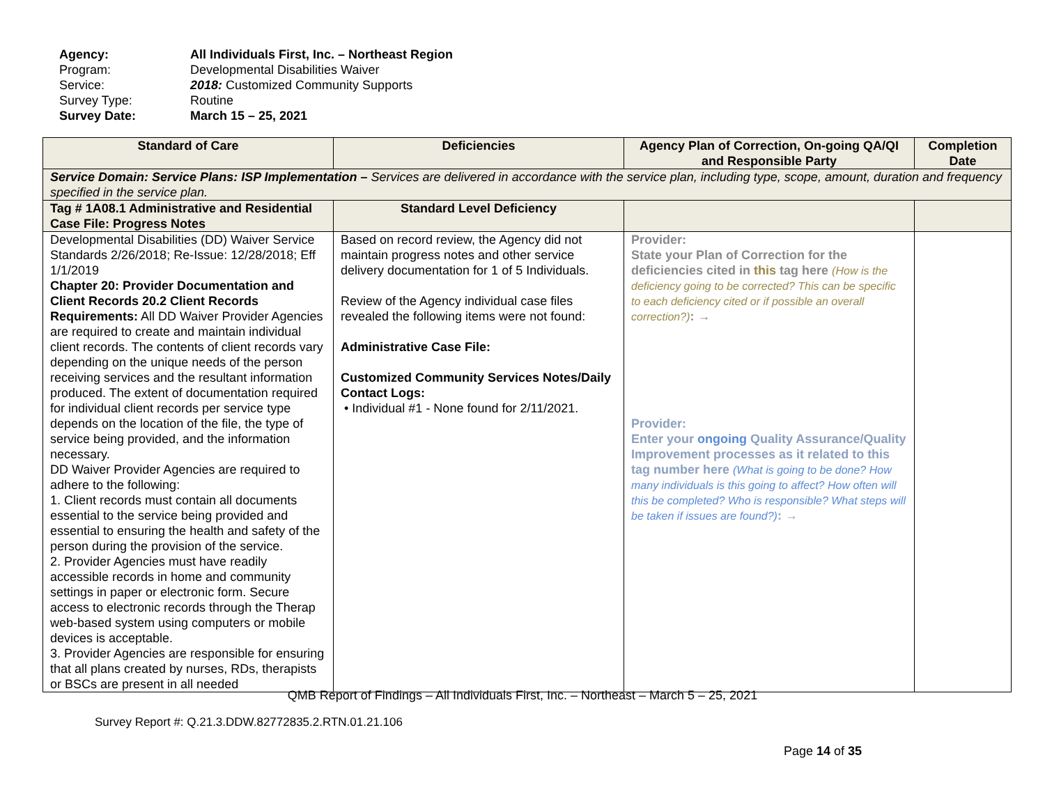Agency: All Individuals First, Inc. – Northeast Region
Program: Developmental Disabilities Waiver
Service: 2018: Customized Community Supports
Survey Type: Routine
Survey Date: March 15 – 25, 2021
| Standard of Care | Deficiencies | Agency Plan of Correction, On-going QA/QI and Responsible Party | Completion Date |
| --- | --- | --- | --- |
| Service Domain: Service Plans: ISP Implementation – Services are delivered in accordance with the service plan, including type, scope, amount, duration and frequency specified in the service plan. | | | |
| Tag # 1A08.1 Administrative and Residential Case File: Progress Notes | Standard Level Deficiency | | |
| Developmental Disabilities (DD) Waiver Service Standards 2/26/2018; Re-Issue: 12/28/2018; Eff 1/1/2019 Chapter 20: Provider Documentation and Client Records 20.2 Client Records Requirements: All DD Waiver Provider Agencies are required to create and maintain individual client records. The contents of client records vary depending on the unique needs of the person receiving services and the resultant information produced. The extent of documentation required for individual client records per service type depends on the location of the file, the type of service being provided, and the information necessary. DD Waiver Provider Agencies are required to adhere to the following: 1. Client records must contain all documents essential to the service being provided and essential to ensuring the health and safety of the person during the provision of the service. 2. Provider Agencies must have readily accessible records in home and community settings in paper or electronic form. Secure access to electronic records through the Therap web-based system using computers or mobile devices is acceptable. 3. Provider Agencies are responsible for ensuring that all plans created by nurses, RDs, therapists or BSCs are present in all needed | Based on record review, the Agency did not maintain progress notes and other service delivery documentation for 1 of 5 Individuals. Review of the Agency individual case files revealed the following items were not found: Administrative Case File: Customized Community Services Notes/Daily Contact Logs: • Individual #1 - None found for 2/11/2021. | Provider: State your Plan of Correction for the deficiencies cited in this tag here (How is the deficiency going to be corrected? This can be specific to each deficiency cited or if possible an overall correction?) : → Provider: Enter your ongoing Quality Assurance/Quality Improvement processes as it related to this tag number here (What is going to be done? How many individuals is this going to affect? How often will this be completed? Who is responsible? What steps will be taken if issues are found?) : → | |
QMB Report of Findings – All Individuals First, Inc. – Northeast – March 5 – 25, 2021
Survey Report #: Q.21.3.DDW.82772835.2.RTN.01.21.106
Page 14 of 35